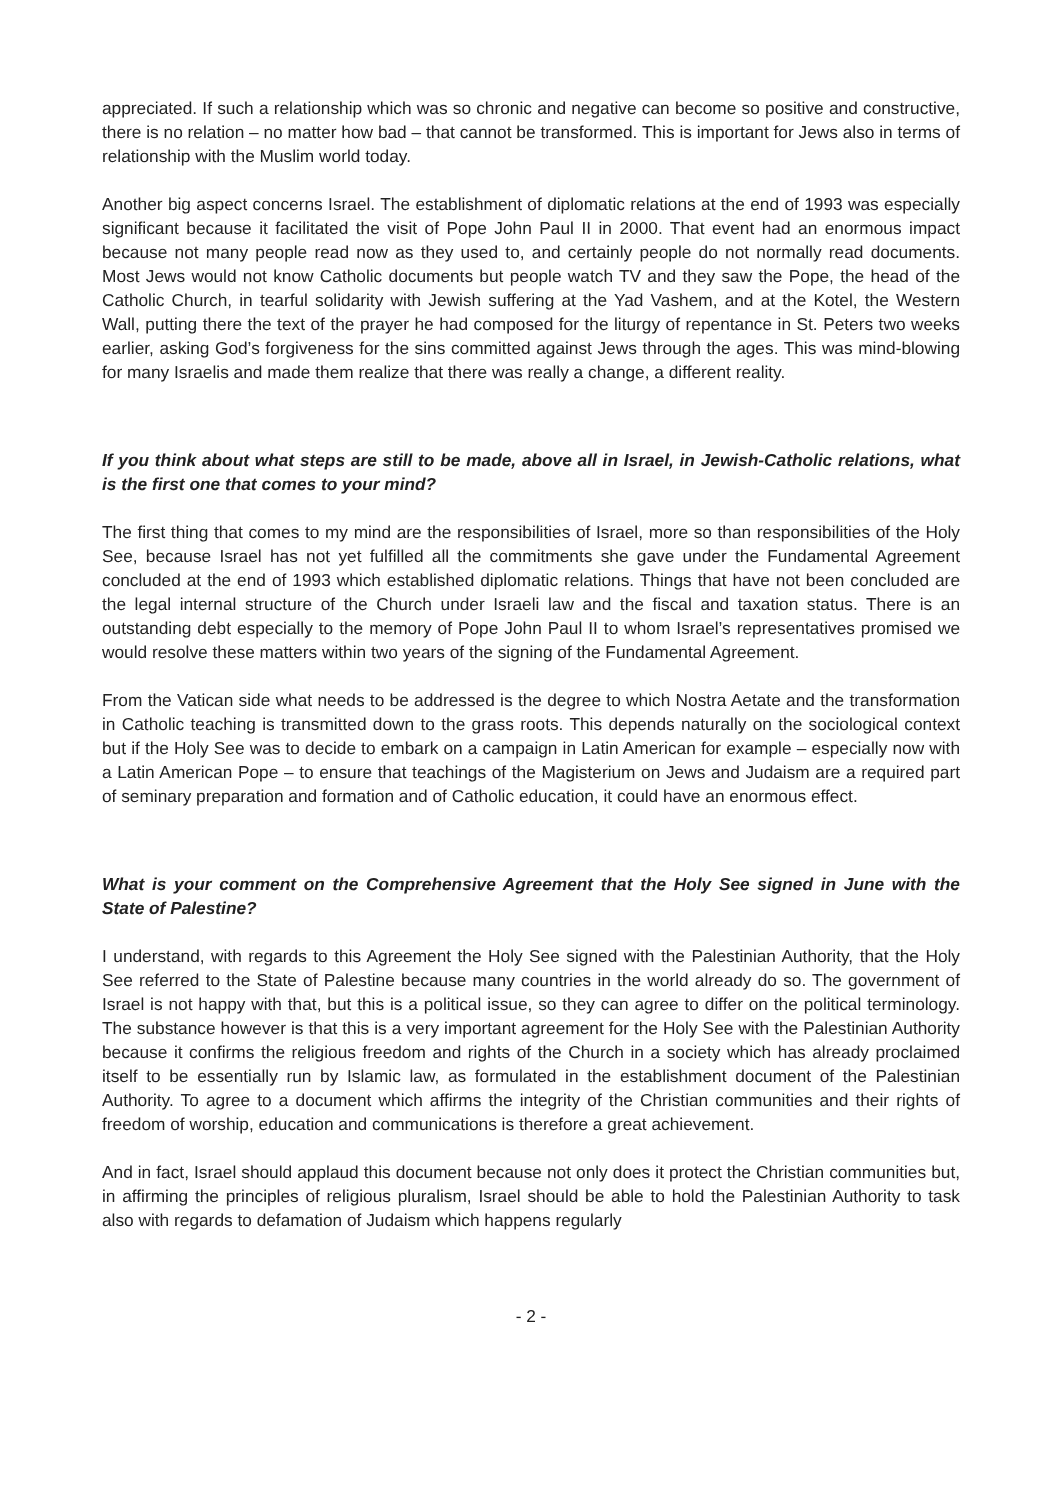appreciated. If such a relationship which was so chronic and negative can become so positive and constructive, there is no relation – no matter how bad – that cannot be transformed. This is important for Jews also in terms of relationship with the Muslim world today.
Another big aspect concerns Israel. The establishment of diplomatic relations at the end of 1993 was especially significant because it facilitated the visit of Pope John Paul II in 2000. That event had an enormous impact because not many people read now as they used to, and certainly people do not normally read documents. Most Jews would not know Catholic documents but people watch TV and they saw the Pope, the head of the Catholic Church, in tearful solidarity with Jewish suffering at the Yad Vashem, and at the Kotel, the Western Wall, putting there the text of the prayer he had composed for the liturgy of repentance in St. Peters two weeks earlier, asking God’s forgiveness for the sins committed against Jews through the ages. This was mind-blowing for many Israelis and made them realize that there was really a change, a different reality.
If you think about what steps are still to be made, above all in Israel, in Jewish-Catholic relations, what is the first one that comes to your mind?
The first thing that comes to my mind are the responsibilities of Israel, more so than responsibilities of the Holy See, because Israel has not yet fulfilled all the commitments she gave under the Fundamental Agreement concluded at the end of 1993 which established diplomatic relations. Things that have not been concluded are the legal internal structure of the Church under Israeli law and the fiscal and taxation status. There is an outstanding debt especially to the memory of Pope John Paul II to whom Israel’s representatives promised we would resolve these matters within two years of the signing of the Fundamental Agreement.
From the Vatican side what needs to be addressed is the degree to which Nostra Aetate and the transformation in Catholic teaching is transmitted down to the grass roots. This depends naturally on the sociological context but if the Holy See was to decide to embark on a campaign in Latin American for example – especially now with a Latin American Pope – to ensure that teachings of the Magisterium on Jews and Judaism are a required part of seminary preparation and formation and of Catholic education, it could have an enormous effect.
What is your comment on the Comprehensive Agreement that the Holy See signed in June with the State of Palestine?
I understand, with regards to this Agreement the Holy See signed with the Palestinian Authority, that the Holy See referred to the State of Palestine because many countries in the world already do so. The government of Israel is not happy with that, but this is a political issue, so they can agree to differ on the political terminology. The substance however is that this is a very important agreement for the Holy See with the Palestinian Authority because it confirms the religious freedom and rights of the Church in a society which has already proclaimed itself to be essentially run by Islamic law, as formulated in the establishment document of the Palestinian Authority. To agree to a document which affirms the integrity of the Christian communities and their rights of freedom of worship, education and communications is therefore a great achievement.
And in fact, Israel should applaud this document because not only does it protect the Christian communities but, in affirming the principles of religious pluralism, Israel should be able to hold the Palestinian Authority to task also with regards to defamation of Judaism which happens regularly
- 2 -